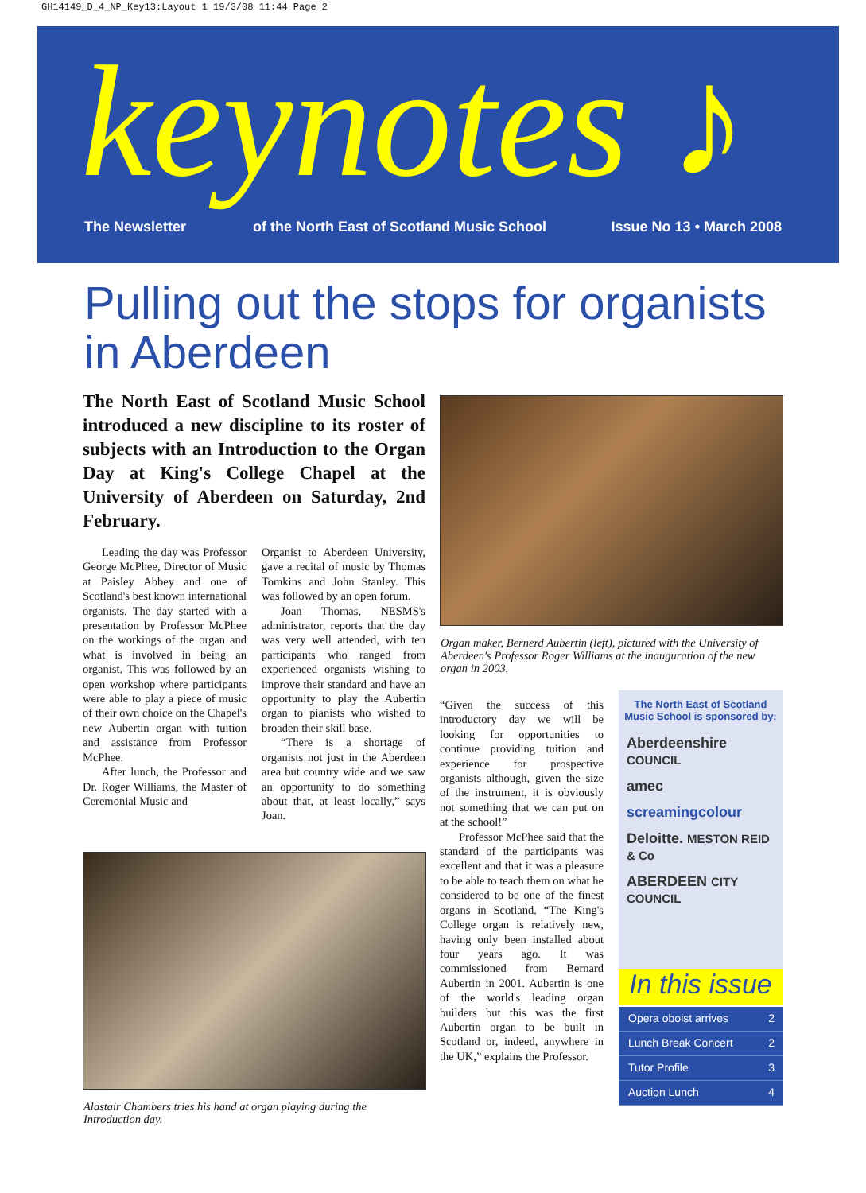GH14149_D_4_NP_Key13:Layout 1 19/3/08 11:44 Page 2
keynotes ♪
The Newsletter of the North East of Scotland Music School Issue No 13 • March 2008
Pulling out the stops for organists
in Aberdeen
The North East of Scotland Music School introduced a new discipline to its roster of subjects with an Introduction to the Organ Day at King's College Chapel at the University of Aberdeen on Saturday, 2nd February.
Leading the day was Professor George McPhee, Director of Music at Paisley Abbey and one of Scotland's best known international organists. The day started with a presentation by Professor McPhee on the workings of the organ and what is involved in being an organist. This was followed by an open workshop where participants were able to play a piece of music of their own choice on the Chapel's new Aubertin organ with tuition and assistance from Professor McPhee.
After lunch, the Professor and Dr. Roger Williams, the Master of Ceremonial Music and
Organist to Aberdeen University, gave a recital of music by Thomas Tomkins and John Stanley. This was followed by an open forum.
Joan Thomas, NESMS's administrator, reports that the day was very well attended, with ten participants who ranged from experienced organists wishing to improve their standard and have an opportunity to play the Aubertin organ to pianists who wished to broaden their skill base.
“There is a shortage of organists not just in the Aberdeen area but country wide and we saw an opportunity to do something about that, at least locally,” says Joan.
Organ maker, Bernerd Aubertin (left), pictured with the University of Aberdeen's Professor Roger Williams at the inauguration of the new organ in 2003.
“Given the success of this introductory day we will be looking for opportunities to continue providing tuition and experience for prospective organists although, given the size of the instrument, it is obviously not something that we can put on at the school!”
Professor McPhee said that the standard of the participants was excellent and that it was a pleasure to be able to teach them on what he considered to be one of the finest organs in Scotland. “The King's College organ is relatively new, having only been installed about four years ago. It was commissioned from Bernard Aubertin in 2001. Aubertin is one of the world's leading organ builders but this was the first Aubertin organ to be built in Scotland or, indeed, anywhere in the UK,” explains the Professor.
Alastair Chambers tries his hand at organ playing during the Introduction day.
The North East of Scotland Music School is sponsored by:
Aberdeenshire COUNCIL
amec
screamingcolour
Deloitte. MESTON REID & Co
ABERDEEN CITY COUNCIL
In this issue
Opera oboist arrives 2
Lunch Break Concert 2
Tutor Profile 3
Auction Lunch 4